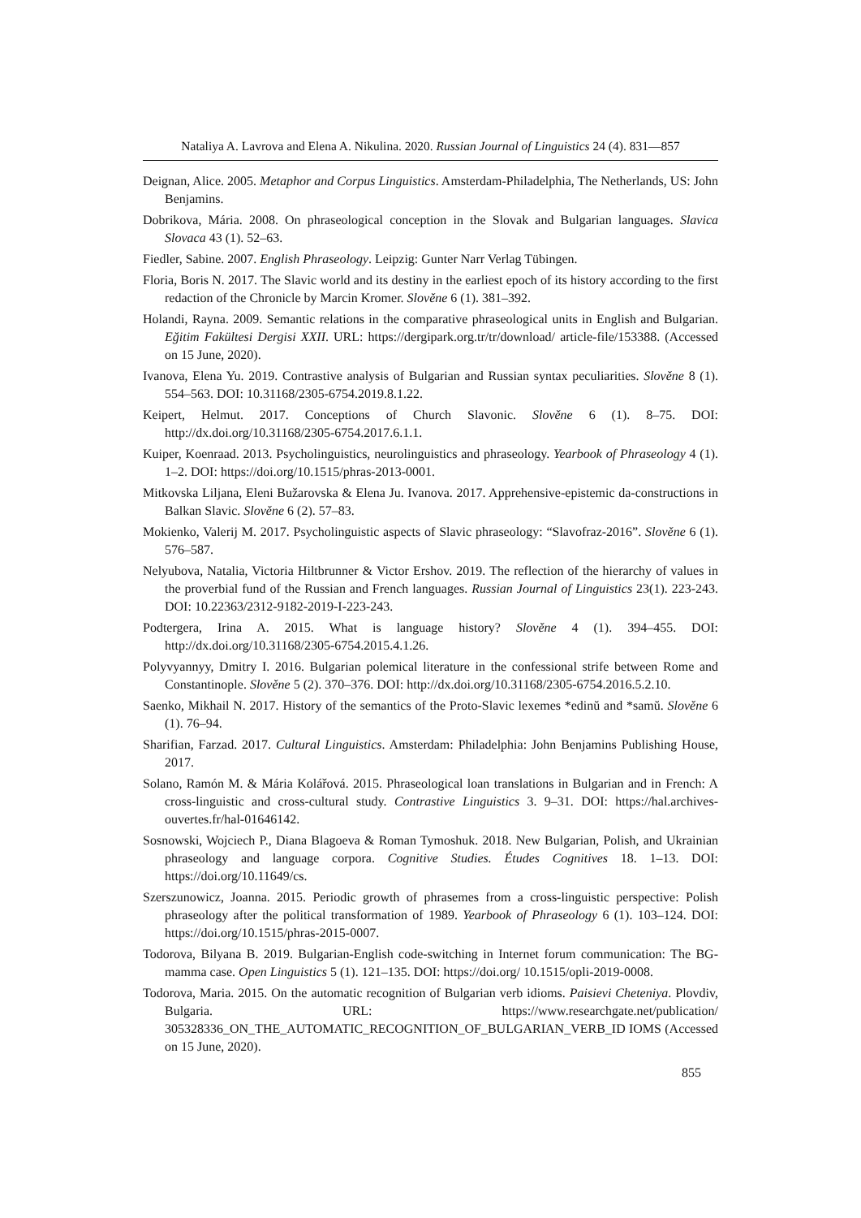Nataliya A. Lavrova and Elena A. Nikulina. 2020. Russian Journal of Linguistics 24 (4). 831—857
Deignan, Alice. 2005. Metaphor and Corpus Linguistics. Amsterdam-Philadelphia, The Netherlands, US: John Benjamins.
Dobrikova, Mária. 2008. On phraseological conception in the Slovak and Bulgarian languages. Slavica Slovaca 43 (1). 52–63.
Fiedler, Sabine. 2007. English Phraseology. Leipzig: Gunter Narr Verlag Tübingen.
Floria, Boris N. 2017. The Slavic world and its destiny in the earliest epoch of its history according to the first redaction of the Chronicle by Marcin Kromer. Slověne 6 (1). 381–392.
Holandi, Rayna. 2009. Semantic relations in the comparative phraseological units in English and Bulgarian. Eğitim Fakültesi Dergisi XXII. URL: https://dergipark.org.tr/tr/download/ article-file/153388. (Accessed on 15 June, 2020).
Ivanova, Elena Yu. 2019. Contrastive analysis of Bulgarian and Russian syntax peculiarities. Slověne 8 (1). 554–563. DOI: 10.31168/2305-6754.2019.8.1.22.
Keipert, Helmut. 2017. Conceptions of Church Slavonic. Slověne 6 (1). 8–75. DOI: http://dx.doi.org/10.31168/2305-6754.2017.6.1.1.
Kuiper, Koenraad. 2013. Psycholinguistics, neurolinguistics and phraseology. Yearbook of Phraseology 4 (1). 1–2. DOI: https://doi.org/10.1515/phras-2013-0001.
Mitkovska Liljana, Eleni Bužarovska & Elena Ju. Ivanova. 2017. Apprehensive-epistemic da-constructions in Balkan Slavic. Slověne 6 (2). 57–83.
Mokienko, Valerij M. 2017. Psycholinguistic aspects of Slavic phraseology: “Slavofraz-2016”. Slověne 6 (1). 576–587.
Nelyubova, Natalia, Victoria Hiltbrunner & Victor Ershov. 2019. The reflection of the hierarchy of values in the proverbial fund of the Russian and French languages. Russian Journal of Linguistics 23(1). 223-243. DOI: 10.22363/2312-9182-2019-I-223-243.
Podtergera, Irina A. 2015. What is language history? Slověne 4 (1). 394–455. DOI: http://dx.doi.org/10.31168/2305-6754.2015.4.1.26.
Polyvyannyy, Dmitry I. 2016. Bulgarian polemical literature in the confessional strife between Rome and Constantinople. Slověne 5 (2). 370–376. DOI: http://dx.doi.org/10.31168/2305-6754.2016.5.2.10.
Saenko, Mikhail N. 2017. History of the semantics of the Proto-Slavic lexemes *edinŭ and *samŭ. Slověne 6 (1). 76–94.
Sharifian, Farzad. 2017. Cultural Linguistics. Amsterdam: Philadelphia: John Benjamins Publishing House, 2017.
Solano, Ramón M. & Mária Kolářová. 2015. Phraseological loan translations in Bulgarian and in French: A cross-linguistic and cross-cultural study. Contrastive Linguistics 3. 9–31. DOI: https://hal.archives-ouvertes.fr/hal-01646142.
Sosnowski, Wojciech P., Diana Blagoeva & Roman Tymoshuk. 2018. New Bulgarian, Polish, and Ukrainian phraseology and language corpora. Cognitive Studies. Études Cognitives 18. 1–13. DOI: https://doi.org/10.11649/cs.
Szerszunowicz, Joanna. 2015. Periodic growth of phrasemes from a cross-linguistic perspective: Polish phraseology after the political transformation of 1989. Yearbook of Phraseology 6 (1). 103–124. DOI: https://doi.org/10.1515/phras-2015-0007.
Todorova, Bilyana B. 2019. Bulgarian-English code-switching in Internet forum communication: The BG-mamma case. Open Linguistics 5 (1). 121–135. DOI: https://doi.org/ 10.1515/opli-2019-0008.
Todorova, Maria. 2015. On the automatic recognition of Bulgarian verb idioms. Paisievi Cheteniya. Plovdiv, Bulgaria. URL: https://www.researchgate.net/publication/ 305328336_ON_THE_AUTOMATIC_RECOGNITION_OF_BULGARIAN_VERB_ID IOMS (Accessed on 15 June, 2020).
855